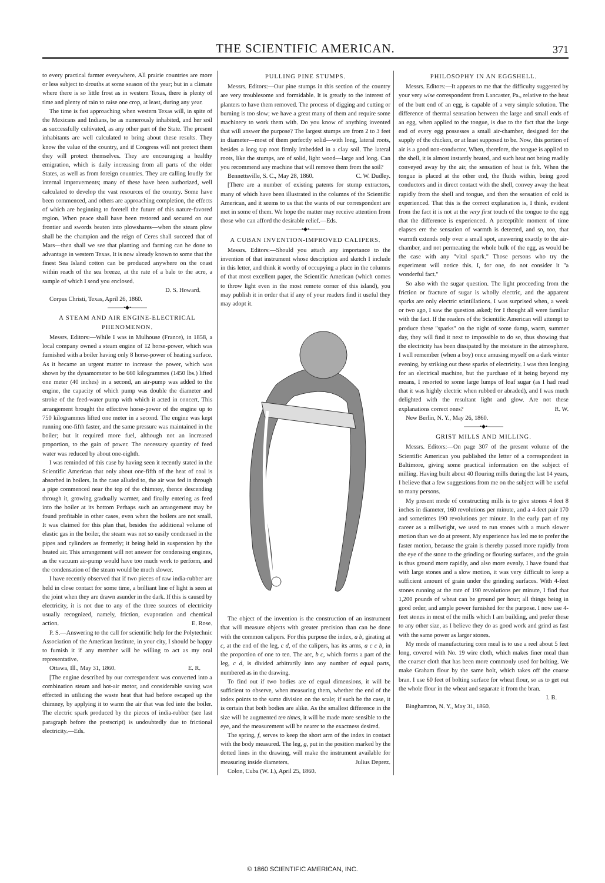THE SCIENTIFIC AMERICAN.
371
to every practical farmer everywhere. All prairie countries are more or less subject to drouths at some season of the year; but in a climate where there is so little frost as in western Texas, there is plenty of time and plenty of rain to raise one crop, at least, during any year.
The time is fast approaching when western Texas will, in spite of the Mexicans and Indians, be as numerously inhabited, and her soil as successfully cultivated, as any other part of the State. The present inhabitants are well calculated to bring about these results. They know the value of the country, and if Congress will not protect them they will protect themselves. They are encouraging a healthy emigration, which is daily increasing from all parts of the older States, as well as from foreign countries. They are calling loudly for internal improvements; many of these have been authorized, well calculated to develop the vast resources of the country. Some have been commenced, and others are approaching completion, the effects of which are beginning to foretell the future of this nature-favored region. When peace shall have been restored and secured on our frontier and swords beaten into plowshares—when the steam plow shall be the champion and the reign of Ceres shall succeed that of Mars—then shall we see that planting and farming can be done to advantage in western Texas. It is now already known to some that the finest Sea Island cotton can be produced anywhere on the coast within reach of the sea breeze, at the rate of a bale to the acre, a sample of which I send you enclosed.
D. S. Howard.
Corpus Christi, Texas, April 26, 1860.
———•◆•———
A STEAM AND AIR ENGINE-ELECTRICAL PHENOMENON.
Messrs. Editors:—While I was in Mulhouse (France), in 1858, a local company owned a steam engine of 12 horse-power, which was furnished with a boiler having only 8 horse-power of heating surface. As it became an urgent matter to increase the power, which was shown by the dynamometer to be 660 kilogrammes (1450 lbs.) lifted one meter (40 inches) in a second, an air-pump was added to the engine, the capacity of which pump was double the diameter and stroke of the feed-water pump with which it acted in concert. This arrangement brought the effective horse-power of the engine up to 750 kilogrammes lifted one meter in a second. The engine was kept running one-fifth faster, and the same pressure was maintained in the boiler; but it required more fuel, although not an increased proportion, to the gain of power. The necessary quantity of feed water was reduced by about one-eighth.
I was reminded of this case by having seen it recently stated in the Scientific American that only about one-fifth of the heat of coal is absorbed in boilers. In the case alluded to, the air was fed in through a pipe commenced near the top of the chimney, thence descending through it, growing gradually warmer, and finally entering as feed into the boiler at its bottom Perhaps such an arrangement may be found profitable in other cases, even when the boilers are not small. It was claimed for this plan that, besides the additional volume of elastic gas in the boiler, the steam was not so easily condensed in the pipes and cylinders as formerly; it being held in suspension by the heated air. This arrangement will not answer for condensing engines, as the vacuum air-pump would have too much work to perform, and the condensation of the steam would be much slower.
I have recently observed that if two pieces of raw india-rubber are held in close contact for some time, a brilliant line of light is seen at the joint when they are drawn asunder in the dark. If this is caused by electricity, it is not due to any of the three sources of electricity usually recognized, namely, friction, evaporation and chemical action. E. Rose.
P. S.—Answering to the call for scientific help for the Polytechnic Association of the American Institute, in your city, I should be happy to furnish it if any member will be willing to act as my oral representative.
Ottawa, Ill., May 31, 1860. E. R.
[The engine described by our correspondent was converted into a combination steam and hot-air motor, and considerable saving was effected in utilizing the waste heat that had before escaped up the chimney, by applying it to warm the air that was fed into the boiler. The electric spark produced by the pieces of india-rubber (see last paragraph before the postscript) is undoubtedly due to frictional electricity.—Eds.
PULLING PINE STUMPS.
Messrs. Editors:—Our pine stumps in this section of the country are very troublesome and formidable. It is greatly to the interest of planters to have them removed. The process of digging and cutting or burning is too slow; we have a great many of them and require some machinery to work them with. Do you know of anything invented that will answer the purpose? The largest stumps are from 2 to 3 feet in diameter—most of them perfectly solid—with long, lateral roots, besides a long tap root firmly imbedded in a clay soil. The lateral roots, like the stumps, are of solid, light wood—large and long. Can you recommend any machine that will remove them from the soil? C. W. Dudley.
Bennettsville, S. C., May 28, 1860.
[There are a number of existing patents for stump extractors, many of which have been illustrated in the columns of the Scientific American, and it seems to us that the wants of our correspondent are met in some of them. We hope the matter may receive attention from those who can afford the desirable relief.—Eds.
———•◆•———
A CUBAN INVENTION-IMPROVED CALIPERS.
Messrs. Editors:—Should you attach any importance to the invention of that instrument whose description and sketch I include in this letter, and think it worthy of occupying a place in the columns of that most excellent paper, the Scientific American (which comes to throw light even in the most remote corner of this island), you may publish it in order that if any of your readers find it useful they may adopt it.
The object of the invention is the construction of an instrument that will measure objects with greater precision than can be done with the common calipers. For this purpose the index, a b, girating at c, at the end of the leg, c d, of the calipers, has its arms, a c c b, in the proportion of one to ten. The arc, b c, which forms a part of the leg, c d, is divided arbitrarily into any number of equal parts, numbered as in the drawing.
To find out if two bodies are of equal dimensions, it will be sufficient to observe, when measuring them, whether the end of the index points to the same division on the scale; if such be the case, it is certain that both bodies are alike. As the smallest difference in the size will be augmented ten times, it will be made more sensible to the eye, and the measurement will be nearer to the exactness desired.
The spring, f, serves to keep the short arm of the index in contact with the body measured. The leg, g, put in the position marked by the dotted lines in the drawing, will make the instrument available for measuring inside diameters. Julius Deprez.
Colon, Cuba (W. I.), April 25, 1860.
PHILOSOPHY IN AN EGGSHELL.
Messrs. Editors:—It appears to me that the difficulty suggested by your very wise correspondent from Lancaster, Pa., relative to the heat of the butt end of an egg, is capable of a very simple solution. The difference of thermal sensation between the large and small ends of an egg, when applied to the tongue, is due to the fact that the large end of every egg possesses a small air-chamber, designed for the supply of the chicken, or at least supposed to be. Now, this portion of air is a good non-conductor. When, therefore, the tongue is applied to the shell, it is almost instantly heated, and such heat not being readily conveyed away by the air, the sensation of heat is felt. When the tongue is placed at the other end, the fluids within, being good conductors and in direct contact with the shell, convey away the heat rapidly from the shell and tongue, and then the sensation of cold is experienced. That this is the correct explanation is, I think, evident from the fact it is not at the very first touch of the tongue to the egg that the difference is experienced. A perceptible moment of time elapses ere the sensation of warmth is detected, and so, too, that warmth extends only over a small spot, answering exactly to the air-chamber, and not permeating the whole bulk of the egg, as would be the case with any "vital spark." Those persons who try the experiment will notice this. I, for one, do not consider it "a wonderful fact."
So also with the sugar question. The light proceeding from the friction or fracture of sugar is wholly electric, and the apparent sparks are only electric scintillations. I was surprised when, a week or two ago, I saw the question asked; for I thought all were familiar with the fact. If the readers of the Scientific American will attempt to produce these "sparks" on the night of some damp, warm, summer day, they will find it next to impossible to do so, thus showing that the electricity has been dissipated by the moisture in the atmosphere. I well remember (when a boy) once amusing myself on a dark winter evening, by striking out these sparks of electricity. I was then longing for an electrical machine, but the purchase of it being beyond my means, I resorted to some large lumps of loaf sugar (as I had read that it was highly electric when rubbed or abraded), and I was much delighted with the resultant light and glow. Are not these explanations correct ones? R. W.
New Berlin, N. Y., May 26, 1860.
———•◆•———
GRIST MILLS AND MILLING.
Messrs. Editors:—On page 307 of the present volume of the Scientific American you published the letter of a correspondent in Baltimore, giving some practical information on the subject of milling. Having built about 40 flouring mills during the last 14 years, I believe that a few suggestions from me on the subject will be useful to many persons.
My present mode of constructing mills is to give stones 4 feet 8 inches in diameter, 160 revolutions per minute, and a 4-feet pair 170 and sometimes 190 revolutions per minute. In the early part of my career as a millwright, we used to run stones with a much slower motion than we do at present. My experience has led me to prefer the faster motion, because the grain is thereby passed more rapidly from the eye of the stone to the grinding or flouring surfaces, and the grain is thus ground more rapidly, and also more evenly. I have found that with large stones and a slow motion, it was very difficult to keep a sufficient amount of grain under the grinding surfaces. With 4-feet stones running at the rate of 190 revolutions per minute, I find that 1,200 pounds of wheat can be ground per hour; all things being in good order, and ample power furnished for the purpose. I now use 4-feet stones in most of the mills which I am building, and prefer those to any other size, as I believe they do as good work and grind as fast with the same power as larger stones.
My mode of manufacturing corn meal is to use a reel about 5 feet long, covered with No. 19 wire cloth, which makes finer meal than the coarser cloth that has been more commonly used for bolting. We make Graham flour by the same bolt, which takes off the coarse bran. I use 60 feet of bolting surface for wheat flour, so as to get out the whole flour in the wheat and separate it from the bran.
I. B.
Binghamton, N. Y., May 31, 1860.
© 1860 SCIENTIFIC AMERICAN, INC.